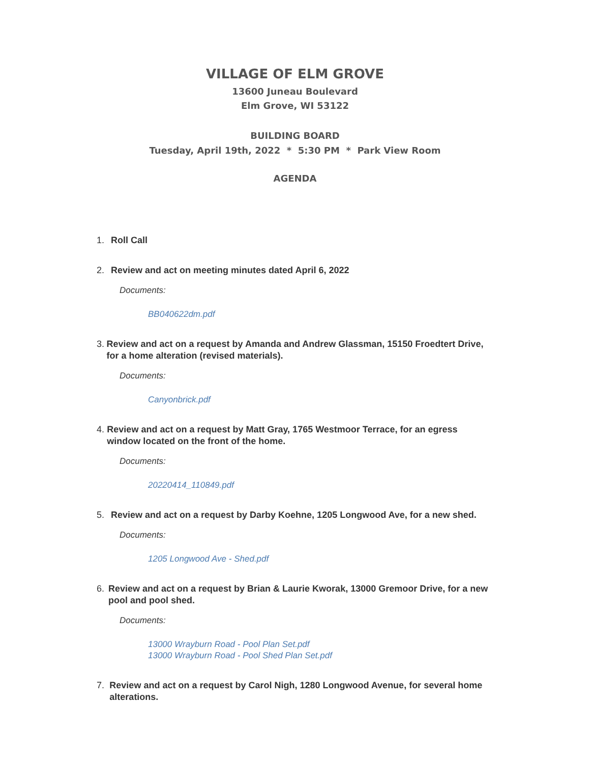VILLAGE OF ELM GROVE
13600 Juneau Boulevard
Elm Grove, WI 53122
BUILDING BOARD
Tuesday, April 19th, 2022 * 5:30 PM * Park View Room
AGENDA
1. Roll Call
2. Review and act on meeting minutes dated April 6, 2022
Documents:
BB040622dm.pdf
3. Review and act on a request by Amanda and Andrew Glassman, 15150 Froedtert Drive, for a home alteration (revised materials).
Documents:
Canyonbrick.pdf
4. Review and act on a request by Matt Gray, 1765 Westmoor Terrace, for an egress window located on the front of the home.
Documents:
20220414_110849.pdf
5. Review and act on a request by Darby Koehne, 1205 Longwood Ave, for a new shed.
Documents:
1205 Longwood Ave - Shed.pdf
6. Review and act on a request by Brian & Laurie Kworak, 13000 Gremoor Drive, for a new pool and pool shed.
Documents:
13000 Wrayburn Road - Pool Plan Set.pdf
13000 Wrayburn Road - Pool Shed Plan Set.pdf
7. Review and act on a request by Carol Nigh, 1280 Longwood Avenue, for several home alterations.